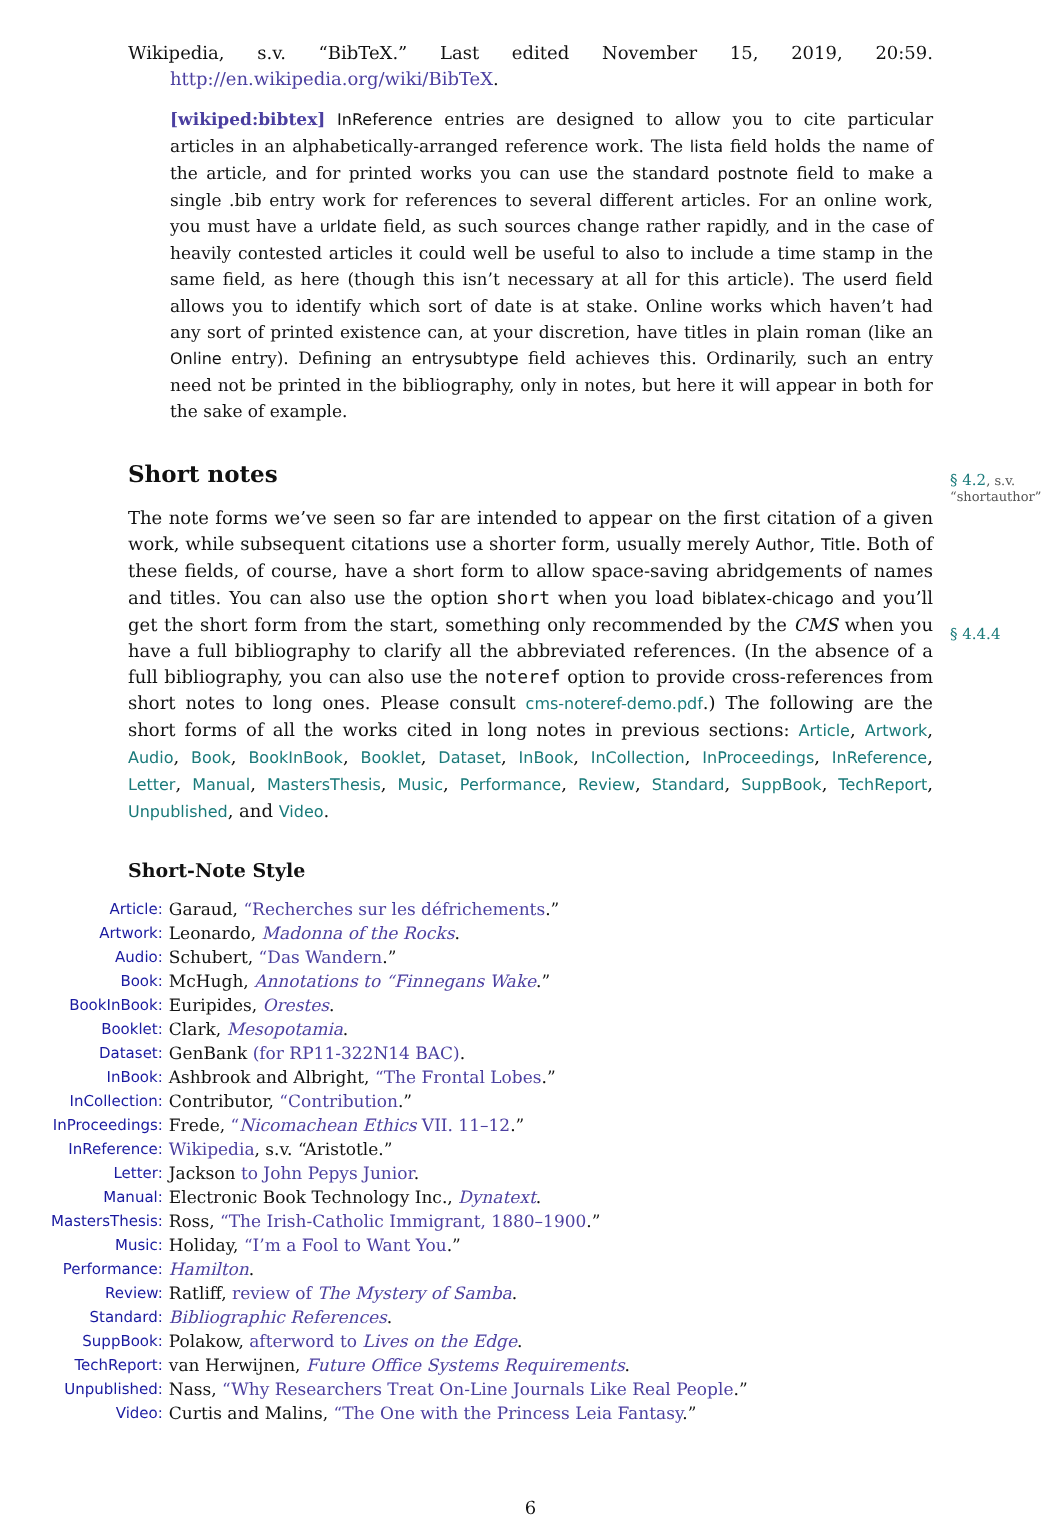Wikipedia, s.v. “BibTeX.” Last edited November 15, 2019, 20:59. http://en.wikipedia.org/wiki/BibTeX.
[wikiped:bibtex] InReference entries are designed to allow you to cite particular articles in an alphabetically-arranged reference work. The lista field holds the name of the article, and for printed works you can use the standard postnote field to make a single .bib entry work for references to several different articles. For an online work, you must have a urldate field, as such sources change rather rapidly, and in the case of heavily contested articles it could well be useful to also to include a time stamp in the same field, as here (though this isn’t necessary at all for this article). The userd field allows you to identify which sort of date is at stake. Online works which haven’t had any sort of printed existence can, at your discretion, have titles in plain roman (like an Online entry). Defining an entrysubtype field achieves this. Ordinarily, such an entry need not be printed in the bibliography, only in notes, but here it will appear in both for the sake of example.
Short notes
§ 4.2, s.v. “shortauthor”
§ 4.4.4
The note forms we’ve seen so far are intended to appear on the first citation of a given work, while subsequent citations use a shorter form, usually merely Author, Title. Both of these fields, of course, have a short form to allow space-saving abridgements of names and titles. You can also use the option short when you load biblatex-chicago and you’ll get the short form from the start, something only recommended by the CMS when you have a full bibliography to clarify all the abbreviated references. (In the absence of a full bibliography, you can also use the noteref option to provide cross-references from short notes to long ones. Please consult cms-noteref-demo.pdf.) The following are the short forms of all the works cited in long notes in previous sections: Article, Artwork, Audio, Book, BookInBook, Booklet, Dataset, InBook, InCollection, InProceedings, InReference, Letter, Manual, MastersThesis, Music, Performance, Review, Standard, SuppBook, TechReport, Unpublished, and Video.
Short-Note Style
| Article: | Garaud, “Recherches sur les défrichements .” |
| Artwork: | Leonardo, Madonna of the Rocks . |
| Audio: | Schubert, “Das Wandern .” |
| Book: | McHugh, Annotations to “Finnegans Wake .” |
| BookInBook: | Euripides, Orestes . |
| Booklet: | Clark, Mesopotamia . |
| Dataset: | GenBank (for RP11-322N14 BAC) . |
| InBook: | Ashbrook and Albright, “The Frontal Lobes .” |
| InCollection: | Contributor, “Contribution .” |
| InProceedings: | Frede, “ Nicomachean Ethics VII. 11–12 .” |
| InReference: | Wikipedia , s.v. “Aristotle.” |
| Letter: | Jackson to John Pepys Junior . |
| Manual: | Electronic Book Technology Inc., Dynatext . |
| MastersThesis: | Ross, “The Irish-Catholic Immigrant, 1880–1900 .” |
| Music: | Holiday, “I’m a Fool to Want You .” |
| Performance: | Hamilton . |
| Review: | Ratliff, review of The Mystery of Samba . |
| Standard: | Bibliographic References . |
| SuppBook: | Polakow, afterword to Lives on the Edge . |
| TechReport: | van Herwijnen, Future Office Systems Requirements . |
| Unpublished: | Nass, “Why Researchers Treat On-Line Journals Like Real People .” |
| Video: | Curtis and Malins, “The One with the Princess Leia Fantasy .” |
6